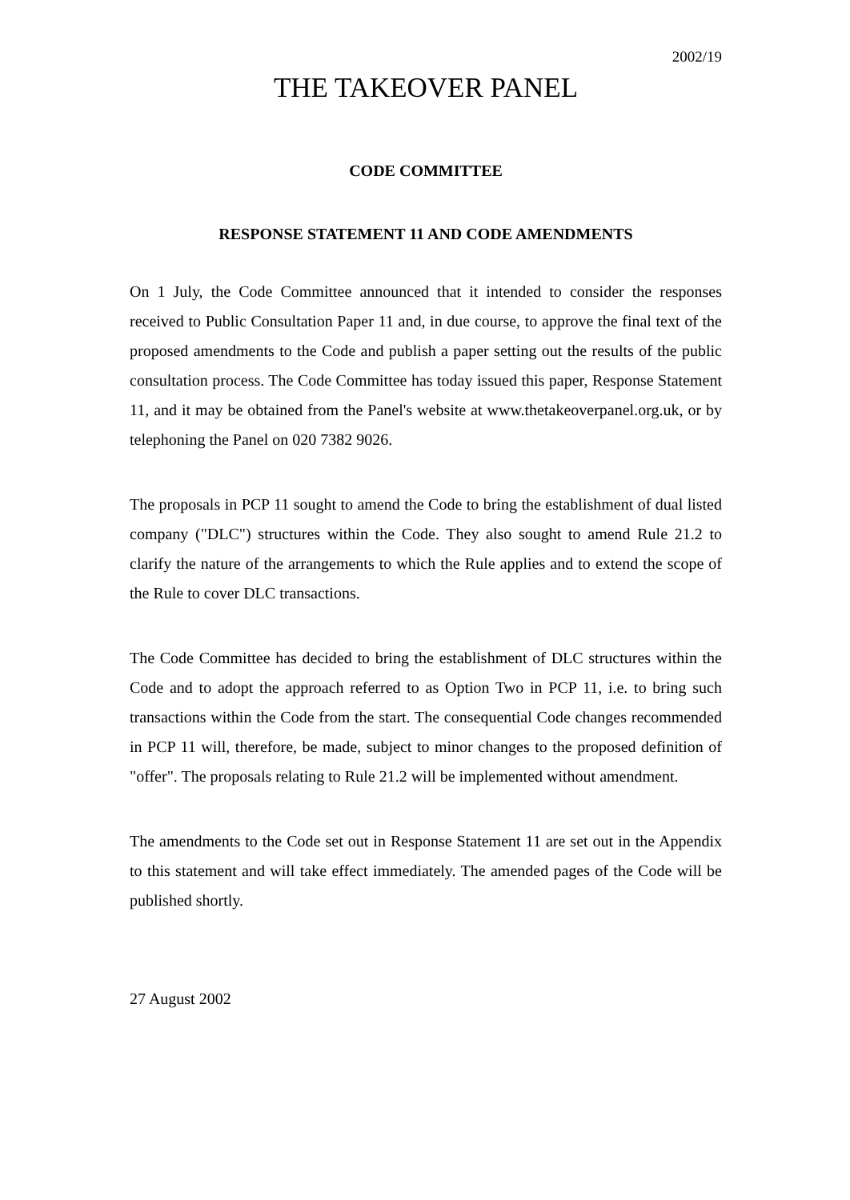2002/19
THE TAKEOVER PANEL
CODE COMMITTEE
RESPONSE STATEMENT 11 AND CODE AMENDMENTS
On 1 July, the Code Committee announced that it intended to consider the responses received to Public Consultation Paper 11 and, in due course, to approve the final text of the proposed amendments to the Code and publish a paper setting out the results of the public consultation process. The Code Committee has today issued this paper, Response Statement 11, and it may be obtained from the Panel's website at www.thetakeoverpanel.org.uk, or by telephoning the Panel on 020 7382 9026.
The proposals in PCP 11 sought to amend the Code to bring the establishment of dual listed company ("DLC") structures within the Code. They also sought to amend Rule 21.2 to clarify the nature of the arrangements to which the Rule applies and to extend the scope of the Rule to cover DLC transactions.
The Code Committee has decided to bring the establishment of DLC structures within the Code and to adopt the approach referred to as Option Two in PCP 11, i.e. to bring such transactions within the Code from the start. The consequential Code changes recommended in PCP 11 will, therefore, be made, subject to minor changes to the proposed definition of "offer". The proposals relating to Rule 21.2 will be implemented without amendment.
The amendments to the Code set out in Response Statement 11 are set out in the Appendix to this statement and will take effect immediately. The amended pages of the Code will be published shortly.
27 August 2002